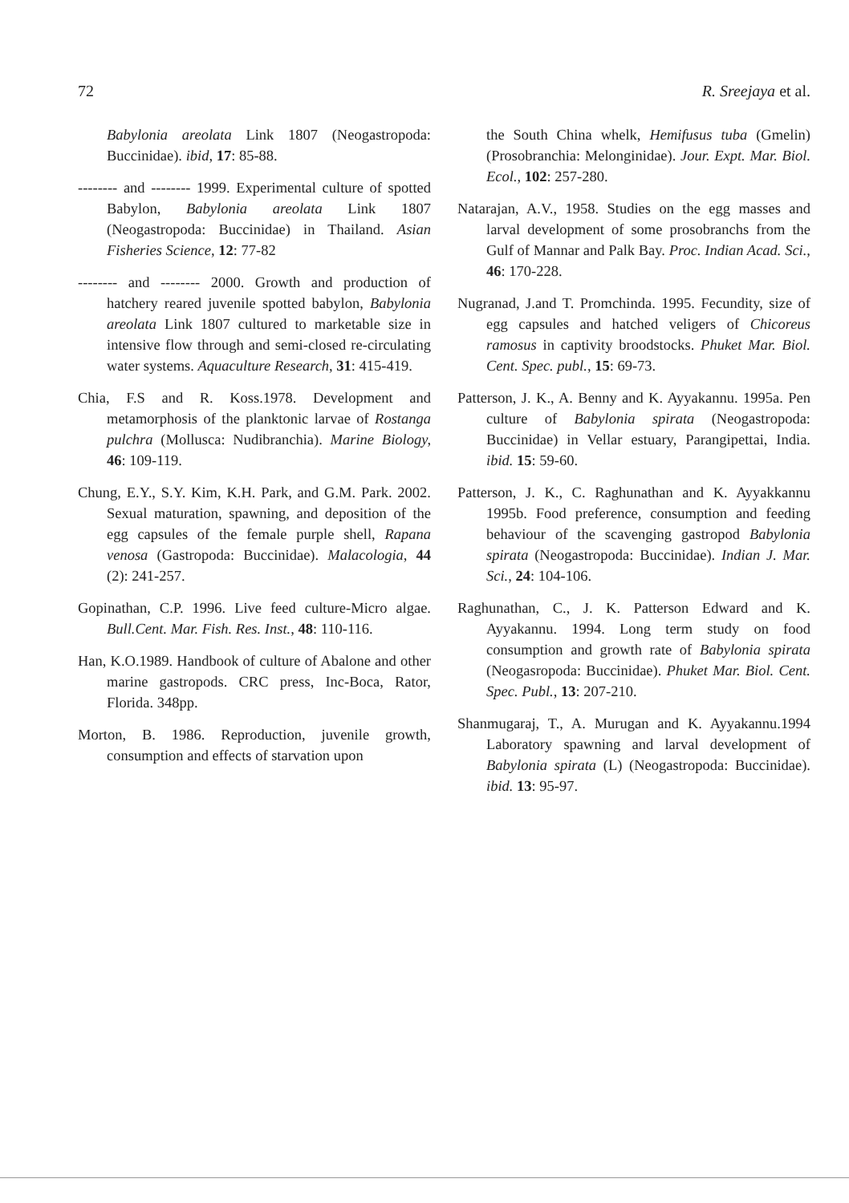72 R. Sreejaya et al.
Babylonia areolata Link 1807 (Neogastropoda: Buccinidae). ibid, 17: 85-88.
-------- and -------- 1999. Experimental culture of spotted Babylon, Babylonia areolata Link 1807 (Neogastropoda: Buccinidae) in Thailand. Asian Fisheries Science, 12: 77-82
-------- and -------- 2000. Growth and production of hatchery reared juvenile spotted babylon, Babylonia areolata Link 1807 cultured to marketable size in intensive flow through and semi-closed re-circulating water systems. Aquaculture Research, 31: 415-419.
Chia, F.S and R. Koss.1978. Development and metamorphosis of the planktonic larvae of Rostanga pulchra (Mollusca: Nudibranchia). Marine Biology, 46: 109-119.
Chung, E.Y., S.Y. Kim, K.H. Park, and G.M. Park. 2002. Sexual maturation, spawning, and deposition of the egg capsules of the female purple shell, Rapana venosa (Gastropoda: Buccinidae). Malacologia, 44 (2): 241-257.
Gopinathan, C.P. 1996. Live feed culture-Micro algae. Bull.Cent. Mar. Fish. Res. Inst., 48: 110-116.
Han, K.O.1989. Handbook of culture of Abalone and other marine gastropods. CRC press, Inc-Boca, Rator, Florida. 348pp.
Morton, B. 1986. Reproduction, juvenile growth, consumption and effects of starvation upon
the South China whelk, Hemifusus tuba (Gmelin) (Prosobranchia: Melonginidae). Jour. Expt. Mar. Biol. Ecol., 102: 257-280.
Natarajan, A.V., 1958. Studies on the egg masses and larval development of some prosobranchs from the Gulf of Mannar and Palk Bay. Proc. Indian Acad. Sci., 46: 170-228.
Nugranad, J.and T. Promchinda. 1995. Fecundity, size of egg capsules and hatched veligers of Chicoreus ramosus in captivity broodstocks. Phuket Mar. Biol. Cent. Spec. publ., 15: 69-73.
Patterson, J. K., A. Benny and K. Ayyakannu. 1995a. Pen culture of Babylonia spirata (Neogastropoda: Buccinidae) in Vellar estuary, Parangipettai, India. ibid. 15: 59-60.
Patterson, J. K., C. Raghunathan and K. Ayyakkannu 1995b. Food preference, consumption and feeding behaviour of the scavenging gastropod Babylonia spirata (Neogastropoda: Buccinidae). Indian J. Mar. Sci., 24: 104-106.
Raghunathan, C., J. K. Patterson Edward and K. Ayyakannu. 1994. Long term study on food consumption and growth rate of Babylonia spirata (Neogasropoda: Buccinidae). Phuket Mar. Biol. Cent. Spec. Publ., 13: 207-210.
Shanmugaraj, T., A. Murugan and K. Ayyakannu.1994 Laboratory spawning and larval development of Babylonia spirata (L) (Neogastropoda: Buccinidae). ibid. 13: 95-97.